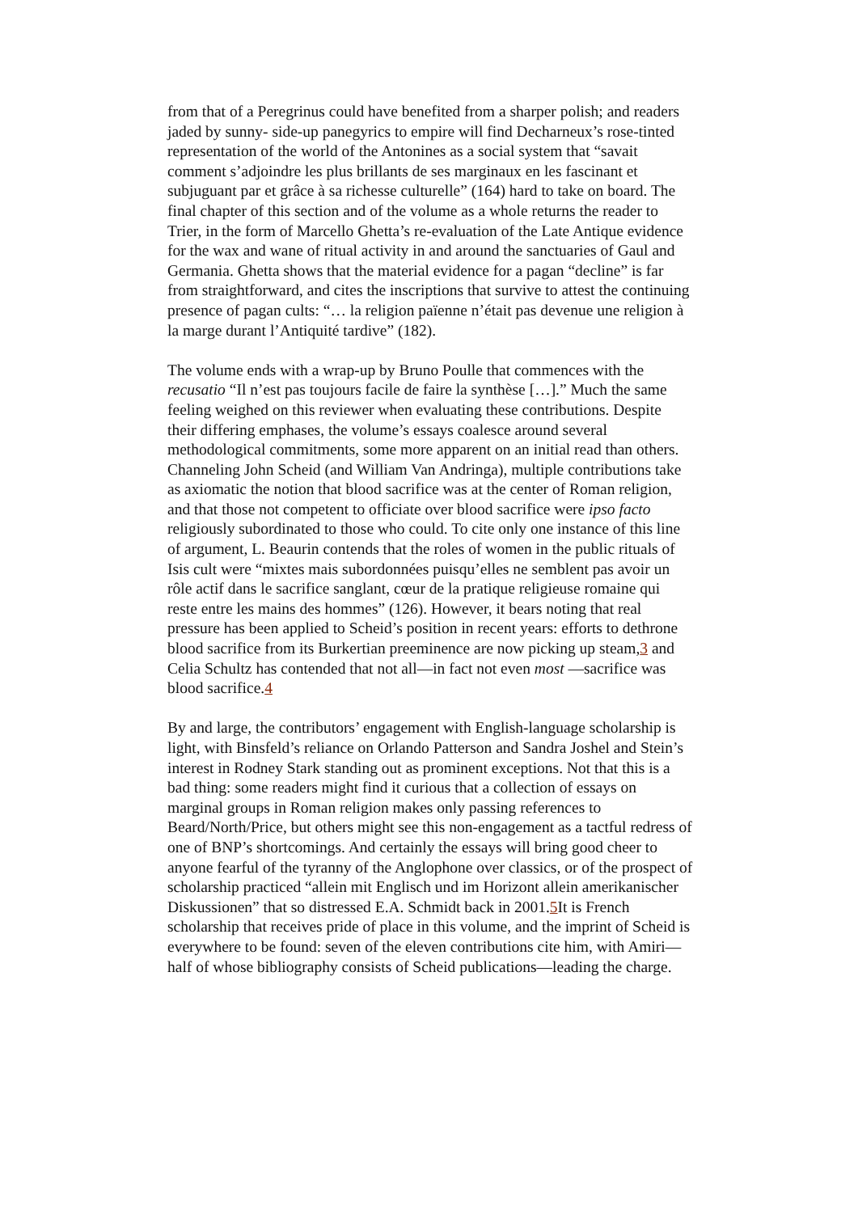from that of a Peregrinus could have benefited from a sharper polish; and readers jaded by sunny- side-up panegyrics to empire will find Decharneux’s rose-tinted representation of the world of the Antonines as a social system that “savait comment s’adjoindre les plus brillants de ses marginaux en les fascinant et subjuguant par et grâce à sa richesse culturelle” (164) hard to take on board. The final chapter of this section and of the volume as a whole returns the reader to Trier, in the form of Marcello Ghetta’s re-evaluation of the Late Antique evidence for the wax and wane of ritual activity in and around the sanctuaries of Gaul and Germania. Ghetta shows that the material evidence for a pagan “decline” is far from straightforward, and cites the inscriptions that survive to attest the continuing presence of pagan cults: “… la religion païenne n’était pas devenue une religion à la marge durant l’Antiquité tardive” (182).
The volume ends with a wrap-up by Bruno Poulle that commences with the recusatio “Il n’est pas toujours facile de faire la synthèse […].” Much the same feeling weighed on this reviewer when evaluating these contributions. Despite their differing emphases, the volume’s essays coalesce around several methodological commitments, some more apparent on an initial read than others. Channeling John Scheid (and William Van Andringa), multiple contributions take as axiomatic the notion that blood sacrifice was at the center of Roman religion, and that those not competent to officiate over blood sacrifice were ipso facto religiously subordinated to those who could. To cite only one instance of this line of argument, L. Beaurin contends that the roles of women in the public rituals of Isis cult were “mixtes mais subordonnées puisqu’elles ne semblent pas avoir un rôle actif dans le sacrifice sanglant, cœur de la pratique religieuse romaine qui reste entre les mains des hommes” (126). However, it bears noting that real pressure has been applied to Scheid’s position in recent years: efforts to dethrone blood sacrifice from its Burkertian preeminence are now picking up steam,3 and Celia Schultz has contended that not all—in fact not even most —sacrifice was blood sacrifice.4
By and large, the contributors’ engagement with English-language scholarship is light, with Binsfeld’s reliance on Orlando Patterson and Sandra Joshel and Stein’s interest in Rodney Stark standing out as prominent exceptions. Not that this is a bad thing: some readers might find it curious that a collection of essays on marginal groups in Roman religion makes only passing references to Beard/North/Price, but others might see this non-engagement as a tactful redress of one of BNP’s shortcomings. And certainly the essays will bring good cheer to anyone fearful of the tyranny of the Anglophone over classics, or of the prospect of scholarship practiced “allein mit Englisch und im Horizont allein amerikanischer Diskussionen” that so distressed E.A. Schmidt back in 2001.5 It is French scholarship that receives pride of place in this volume, and the imprint of Scheid is everywhere to be found: seven of the eleven contributions cite him, with Amiri—half of whose bibliography consists of Scheid publications—leading the charge.